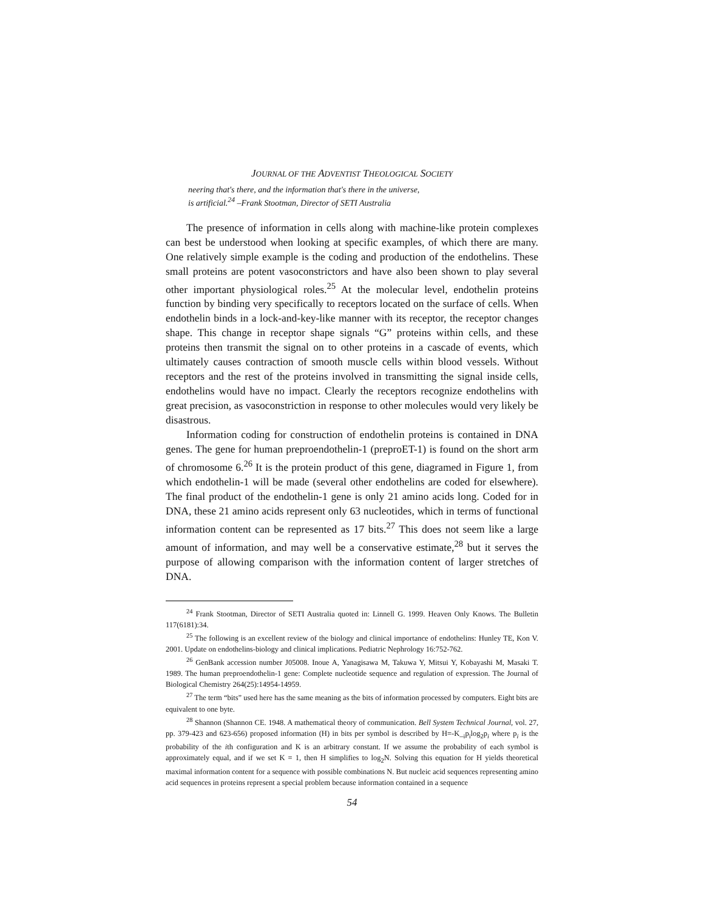JOURNAL OF THE ADVENTIST THEOLOGICAL SOCIETY
neering that's there, and the information that's there in the universe,
is artificial.<sup>24</sup> –Frank Stootman, Director of SETI Australia
The presence of information in cells along with machine-like protein complexes can best be understood when looking at specific examples, of which there are many. One relatively simple example is the coding and production of the endothelins. These small proteins are potent vasoconstrictors and have also been shown to play several other important physiological roles.<sup>25</sup> At the molecular level, endothelin proteins function by binding very specifically to receptors located on the surface of cells. When endothelin binds in a lock-and-key-like manner with its receptor, the receptor changes shape. This change in receptor shape signals “G” proteins within cells, and these proteins then transmit the signal on to other proteins in a cascade of events, which ultimately causes contraction of smooth muscle cells within blood vessels. Without receptors and the rest of the proteins involved in transmitting the signal inside cells, endothelins would have no impact. Clearly the receptors recognize endothelins with great precision, as vasoconstriction in response to other molecules would very likely be disastrous.
Information coding for construction of endothelin proteins is contained in DNA genes. The gene for human preproendothelin-1 (preproET-1) is found on the short arm of chromosome 6.<sup>26</sup> It is the protein product of this gene, diagramed in Figure 1, from which endothelin-1 will be made (several other endothelins are coded for elsewhere). The final product of the endothelin-1 gene is only 21 amino acids long. Coded for in DNA, these 21 amino acids represent only 63 nucleotides, which in terms of functional information content can be represented as 17 bits.<sup>27</sup> This does not seem like a large amount of information, and may well be a conservative estimate,<sup>28</sup> but it serves the purpose of allowing comparison with the information content of larger stretches of DNA.
<sup>24</sup> Frank Stootman, Director of SETI Australia quoted in: Linnell G. 1999. Heaven Only Knows. The Bulletin 117(6181):34.
<sup>25</sup> The following is an excellent review of the biology and clinical importance of endothelins: Hunley TE, Kon V. 2001. Update on endothelins-biology and clinical implications. Pediatric Nephrology 16:752-762.
<sup>26</sup> GenBank accession number J05008. Inoue A, Yanagisawa M, Takuwa Y, Mitsui Y, Kobayashi M, Masaki T. 1989. The human preproendothelin-1 gene: Complete nucleotide sequence and regulation of expression. The Journal of Biological Chemistry 264(25):14954-14959.
<sup>27</sup> The term “bits” used here has the same meaning as the bits of information processed by computers. Eight bits are equivalent to one byte.
<sup>28</sup> Shannon (Shannon CE. 1948. A mathematical theory of communication. Bell System Technical Journal, vol. 27, pp. 379-423 and 623-656) proposed information (H) in bits per symbol is described by H=-K_<sub>i</sub>p<sub>i</sub>log<sub>2</sub>p<sub>i</sub> where p<sub>i</sub> is the probability of the ith configuration and K is an arbitrary constant. If we assume the probability of each symbol is approximately equal, and if we set K = 1, then H simplifies to log<sub>2</sub>N. Solving this equation for H yields theoretical maximal information content for a sequence with possible combinations N. But nucleic acid sequences representing amino acid sequences in proteins represent a special problem because information contained in a sequence
54